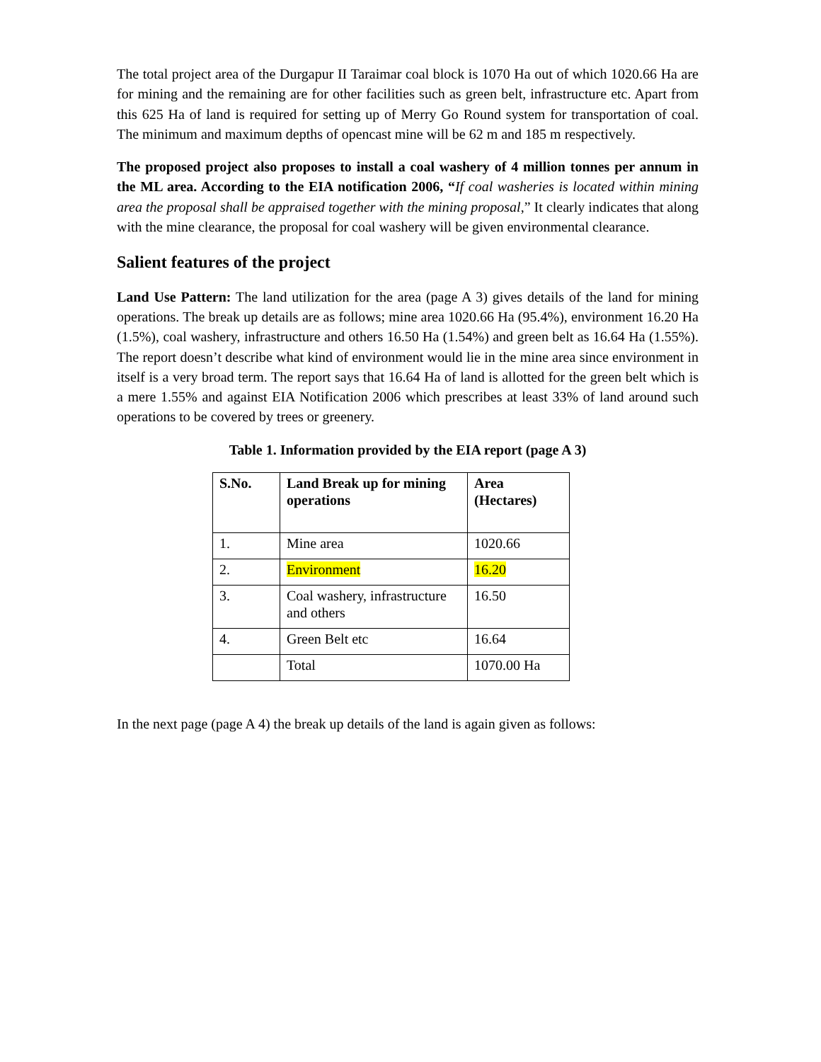The total project area of the Durgapur II Taraimar coal block is 1070 Ha out of which 1020.66 Ha are for mining and the remaining are for other facilities such as green belt, infrastructure etc. Apart from this 625 Ha of land is required for setting up of Merry Go Round system for transportation of coal. The minimum and maximum depths of opencast mine will be 62 m and 185 m respectively.
The proposed project also proposes to install a coal washery of 4 million tonnes per annum in the ML area. According to the EIA notification 2006, “If coal washeries is located within mining area the proposal shall be appraised together with the mining proposal,” It clearly indicates that along with the mine clearance, the proposal for coal washery will be given environmental clearance.
Salient features of the project
Land Use Pattern: The land utilization for the area (page A 3) gives details of the land for mining operations. The break up details are as follows; mine area 1020.66 Ha (95.4%), environment 16.20 Ha (1.5%), coal washery, infrastructure and others 16.50 Ha (1.54%) and green belt as 16.64 Ha (1.55%). The report doesn’t describe what kind of environment would lie in the mine area since environment in itself is a very broad term. The report says that 16.64 Ha of land is allotted for the green belt which is a mere 1.55% and against EIA Notification 2006 which prescribes at least 33% of land around such operations to be covered by trees or greenery.
Table 1. Information provided by the EIA report (page A 3)
| S.No. | Land Break up for mining operations | Area (Hectares) |
| --- | --- | --- |
| 1. | Mine area | 1020.66 |
| 2. | Environment | 16.20 |
| 3. | Coal washery, infrastructure and others | 16.50 |
| 4. | Green Belt etc | 16.64 |
| | Total | 1070.00 Ha |
In the next page (page A 4) the break up details of the land is again given as follows: